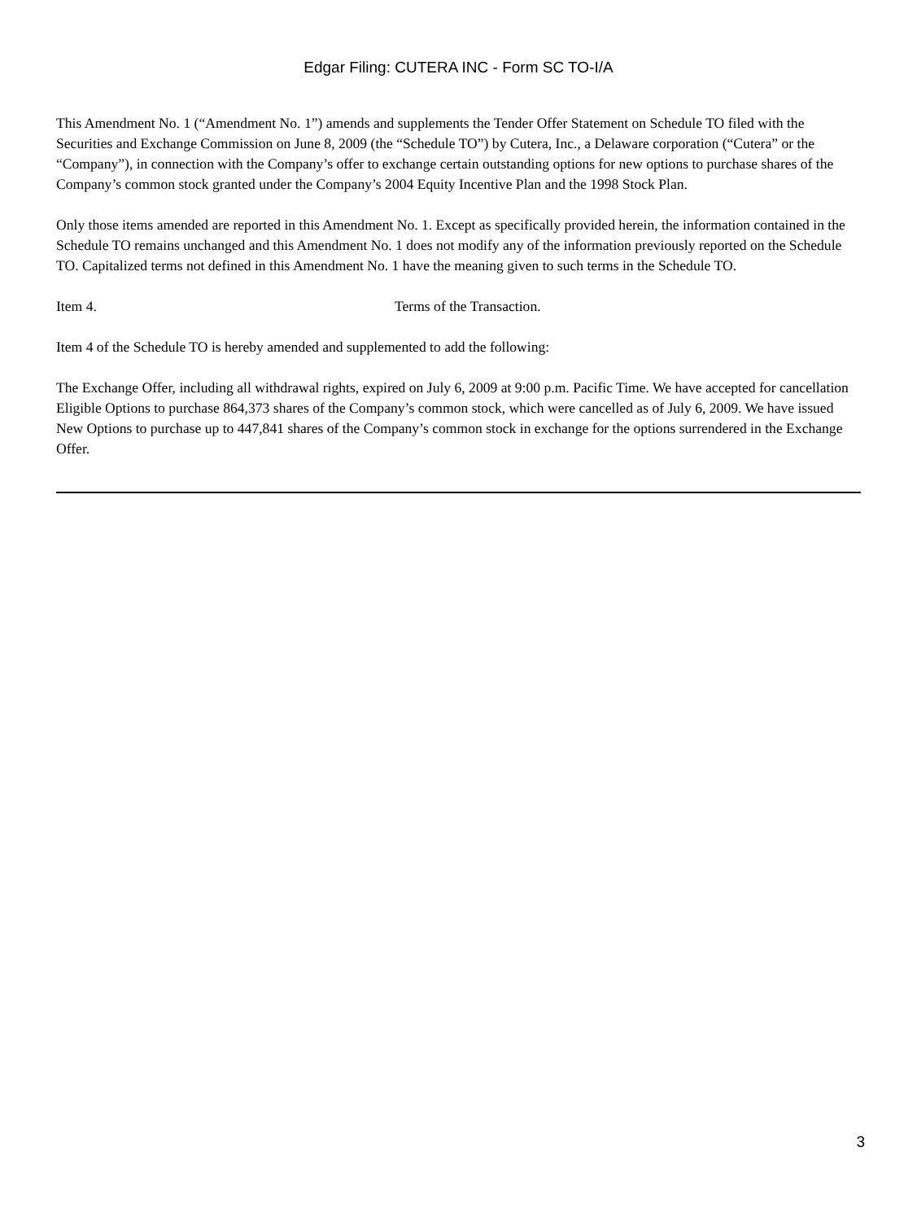Edgar Filing: CUTERA INC - Form SC TO-I/A
This Amendment No. 1 (“Amendment No. 1”) amends and supplements the Tender Offer Statement on Schedule TO filed with the Securities and Exchange Commission on June 8, 2009 (the “Schedule TO”) by Cutera, Inc., a Delaware corporation (“Cutera” or the “Company”), in connection with the Company’s offer to exchange certain outstanding options for new options to purchase shares of the Company’s common stock granted under the Company’s 2004 Equity Incentive Plan and the 1998 Stock Plan.
Only those items amended are reported in this Amendment No. 1. Except as specifically provided herein, the information contained in the Schedule TO remains unchanged and this Amendment No. 1 does not modify any of the information previously reported on the Schedule TO. Capitalized terms not defined in this Amendment No. 1 have the meaning given to such terms in the Schedule TO.
Item 4. Terms of the Transaction.
Item 4 of the Schedule TO is hereby amended and supplemented to add the following:
The Exchange Offer, including all withdrawal rights, expired on July 6, 2009 at 9:00 p.m. Pacific Time. We have accepted for cancellation Eligible Options to purchase 864,373 shares of the Company’s common stock, which were cancelled as of July 6, 2009. We have issued New Options to purchase up to 447,841 shares of the Company’s common stock in exchange for the options surrendered in the Exchange Offer.
3